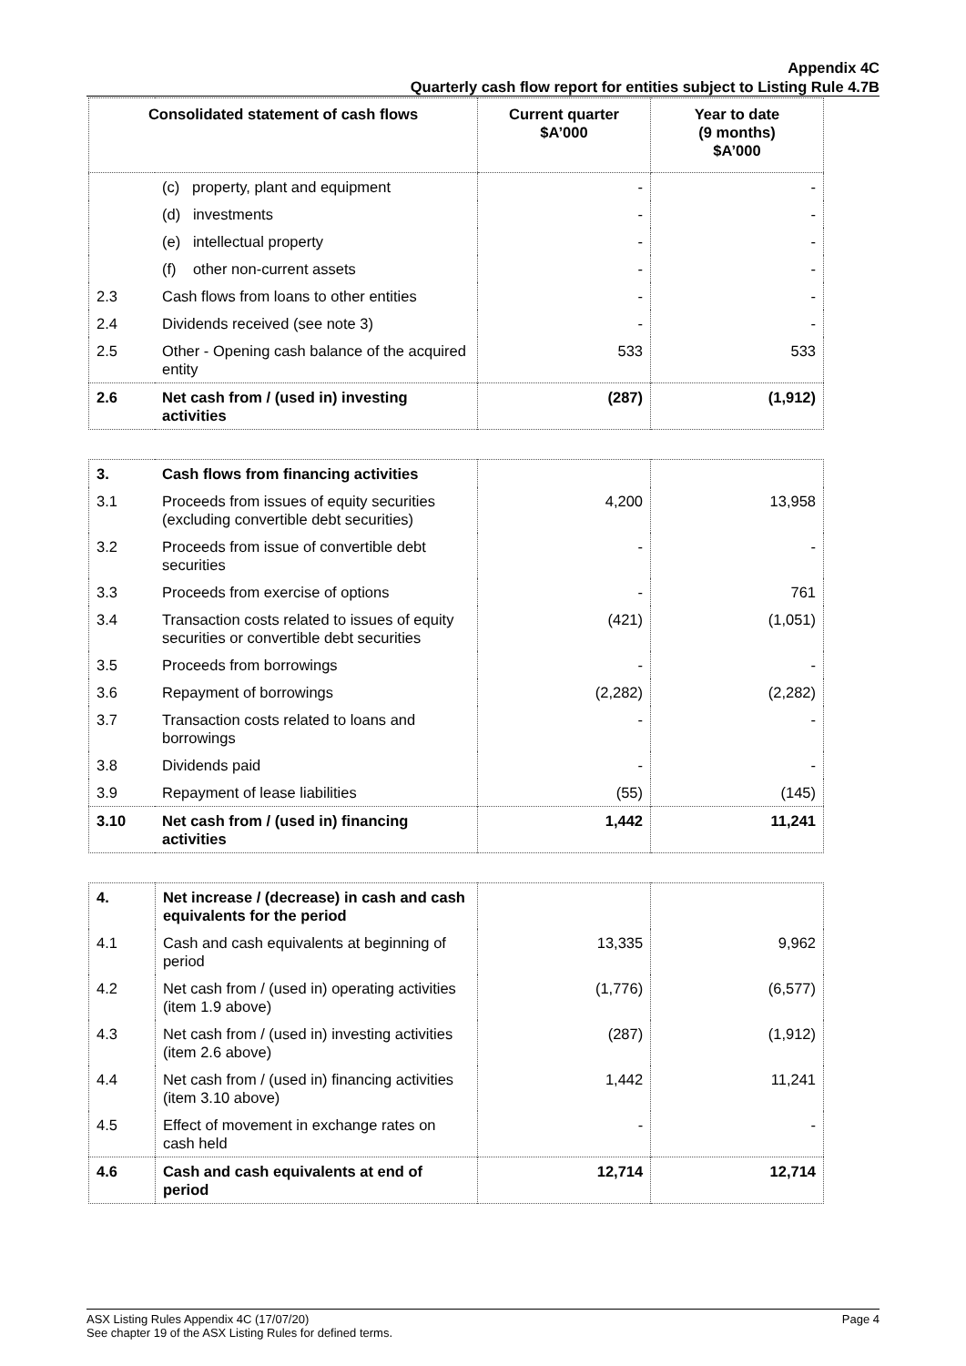Appendix 4C
Quarterly cash flow report for entities subject to Listing Rule 4.7B
| Consolidated statement of cash flows | | Current quarter $A’000 | Year to date (9 months) $A’000 |
| | (c) property, plant and equipment | - | - |
| | (d) investments | - | - |
| | (e) intellectual property | - | - |
| | (f) other non-current assets | - | - |
| 2.3 | Cash flows from loans to other entities | - | - |
| 2.4 | Dividends received (see note 3) | - | - |
| 2.5 | Other - Opening cash balance of the acquired entity | 533 | 533 |
| 2.6 | Net cash from / (used in) investing activities | (287) | (1,912) |
| 3. | Cash flows from financing activities | | |
| 3.1 | Proceeds from issues of equity securities (excluding convertible debt securities) | 4,200 | 13,958 |
| 3.2 | Proceeds from issue of convertible debt securities | - | - |
| 3.3 | Proceeds from exercise of options | - | 761 |
| 3.4 | Transaction costs related to issues of equity securities or convertible debt securities | (421) | (1,051) |
| 3.5 | Proceeds from borrowings | - | - |
| 3.6 | Repayment of borrowings | (2,282) | (2,282) |
| 3.7 | Transaction costs related to loans and borrowings | - | - |
| 3.8 | Dividends paid | - | - |
| 3.9 | Repayment of lease liabilities | (55) | (145) |
| 3.10 | Net cash from / (used in) financing activities | 1,442 | 11,241 |
| 4. | Net increase / (decrease) in cash and cash equivalents for the period | | |
| 4.1 | Cash and cash equivalents at beginning of period | 13,335 | 9,962 |
| 4.2 | Net cash from / (used in) operating activities (item 1.9 above) | (1,776) | (6,577) |
| 4.3 | Net cash from / (used in) investing activities (item 2.6 above) | (287) | (1,912) |
| 4.4 | Net cash from / (used in) financing activities (item 3.10 above) | 1,442 | 11,241 |
| 4.5 | Effect of movement in exchange rates on cash held | - | - |
| 4.6 | Cash and cash equivalents at end of period | 12,714 | 12,714 |
ASX Listing Rules Appendix 4C (17/07/20)
See chapter 19 of the ASX Listing Rules for defined terms.
Page 4